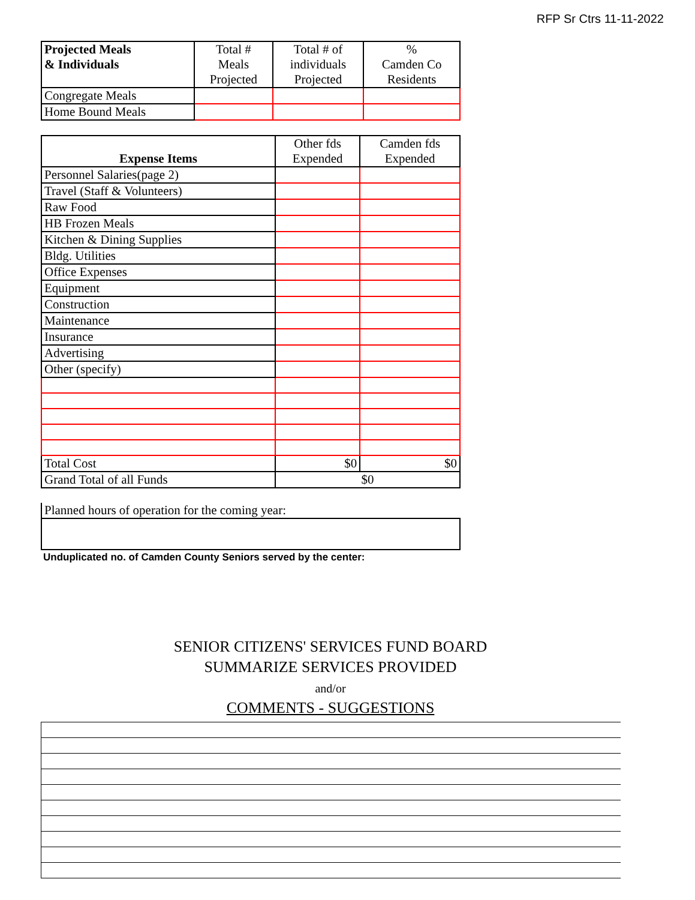RFP Sr Ctrs 11-11-2022
| Projected Meals & Individuals | Total # Meals Projected | Total # of individuals Projected | % Camden Co Residents |
| --- | --- | --- | --- |
| Congregate Meals | | | |
| Home Bound Meals | | | |
| Expense Items | Other fds Expended | Camden fds Expended |
| --- | --- | --- |
| Personnel Salaries(page 2) | | |
| Travel (Staff & Volunteers) | | |
| Raw Food | | |
| HB Frozen Meals | | |
| Kitchen & Dining Supplies | | |
| Bldg. Utilities | | |
| Office Expenses | | |
| Equipment | | |
| Construction | | |
| Maintenance | | |
| Insurance | | |
| Advertising | | |
| Other (specify) | | |
| Total Cost | $0 | $0 |
| Grand Total of all Funds | $0 | |
Planned hours of operation for the coming year:
Unduplicated no. of Camden County Seniors served by the center:
SENIOR CITIZENS' SERVICES FUND BOARD
SUMMARIZE SERVICES PROVIDED
and/or
COMMENTS - SUGGESTIONS